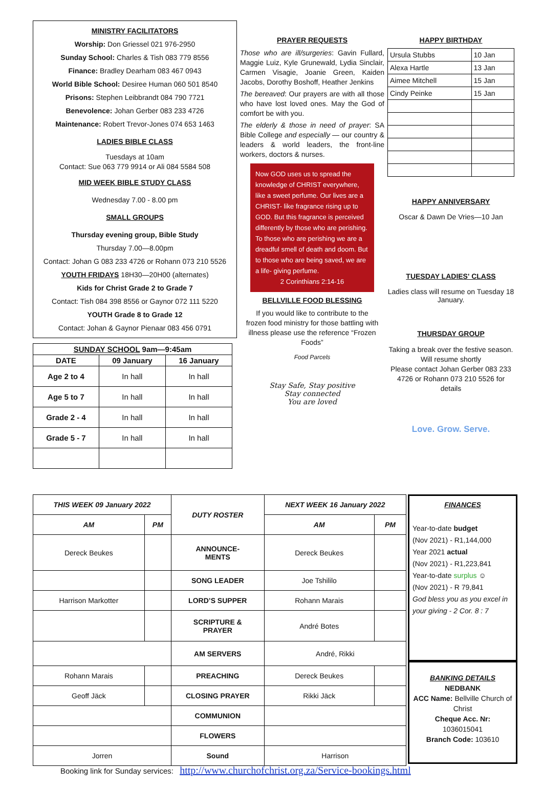MINISTRY FACILITATORS
Worship: Don Griessel 021 976-2950
Sunday School: Charles & Tish 083 779 8556
Finance: Bradley Dearham 083 467 0943
World Bible School: Desiree Human 060 501 8540
Prisons: Stephen Leibbrandt 084 790 7721
Benevolence: Johan Gerber 083 233 4726
Maintenance: Robert Trevor-Jones 074 653 1463
LADIES BIBLE CLASS
Tuesdays at 10am
Contact: Sue 063 779 9914 or Ali 084 5584 508
MID WEEK BIBLE STUDY CLASS
Wednesday 7.00 - 8.00 pm
SMALL GROUPS
Thursday evening group, Bible Study
Thursday 7.00—8.00pm
Contact: Johan G 083 233 4726 or Rohann 073 210 5526
YOUTH FRIDAYS 18H30—20H00 (alternates)
Kids for Christ Grade 2 to Grade 7
Contact: Tish 084 398 8556 or Gaynor 072 111 5220
YOUTH Grade 8 to Grade 12
Contact: Johan & Gaynor Pienaar 083 456 0791
| SUNDAY SCHOOL 9am—9:45am | | |
| --- | --- | --- |
| DATE | 09 January | 16 January |
| Age 2 to 4 | In hall | In hall |
| Age 5 to 7 | In hall | In hall |
| Grade 2 - 4 | In hall | In hall |
| Grade 5 - 7 | In hall | In hall |
PRAYER REQUESTS
Those who are ill/surgeries: Gavin Fullard, Maggie Luiz, Kyle Grunewald, Lydia Sinclair, Carmen Visagie, Joanie Green, Kaiden Jacobs, Dorothy Boshoff, Heather Jenkins
The bereaved: Our prayers are with all those who have lost loved ones. May the God of comfort be with you.
The elderly & those in need of prayer: SA Bible College and especially — our country & leaders & world leaders, the front-line workers, doctors & nurses.
Now GOD uses us to spread the knowledge of CHRIST everywhere, like a sweet perfume. Our lives are a CHRIST- like fragrance rising up to GOD. But this fragrance is perceived differently by those who are perishing. To those who are perishing we are a dreadful smell of death and doom. But to those who are being saved, we are a life- giving perfume.
2 Corinthians 2:14-16
BELLVILLE FOOD BLESSING
If you would like to contribute to the frozen food ministry for those battling with illness please use the reference “Frozen Foods”
Food Parcels
Stay Safe, Stay positive
Stay connected
You are loved
HAPPY BIRTHDAY
| Ursula Stubbs | 10 Jan |
| Alexa Hartle | 13 Jan |
| Aimee Mitchell | 15 Jan |
| Cindy Peinke | 15 Jan |
HAPPY ANNIVERSARY
Oscar & Dawn De Vries—10 Jan
TUESDAY LADIES' CLASS
Ladies class will resume on Tuesday 18 January.
THURSDAY GROUP
Taking a break over the festive season.
Will resume shortly
Please contact Johan Gerber 083 233 4726 or Rohann 073 210 5526 for details
Love. Grow. Serve.
| THIS WEEK 09 January 2022 | | DUTY ROSTER | NEXT WEEK 16 January 2022 | |
| --- | --- | --- | --- | --- |
| AM | PM | | AM | PM |
| Dereck Beukes | | ANNOUNCE- MENTS | Dereck Beukes | |
| | | SONG LEADER | Joe Tshililo | |
| Harrison Markotter | | LORD’S SUPPER | Rohann Marais | |
| | | SCRIPTURE & PRAYER | André Botes | |
| | | AM SERVERS | André, Rikki | |
| Rohann Marais | | PREACHING | Dereck Beukes | |
| Geoff Jäck | | CLOSING PRAYER | Rikki Jäck | |
| | | COMMUNION | | |
| | | FLOWERS | | |
| Jorren | | Sound | Harrison | |
FINANCES
Year-to-date budget
(Nov 2021) - R1,144,000
Year 2021 actual
(Nov 2021) - R1,223,841
Year-to-date surplus ☺
(Nov 2021) - R 79,841
God bless you as you excel in your giving - 2 Cor. 8 : 7
BANKING DETAILS
NEDBANK
ACC Name: Bellville Church of Christ
Cheque Acc. Nr:
1036015041
Branch Code: 103610
Booking link for Sunday services: http://www.churchofchrist.org.za/Service-bookings.html